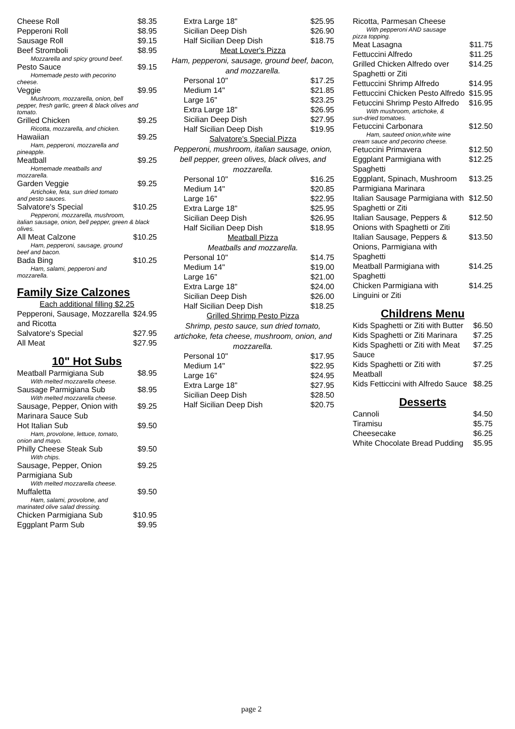Cheese Roll $8.35
Pepperoni Roll $8.95
Sausage Roll $9.15
Beef Stromboli $8.95
Mozzarella and spicy ground beef.
Pesto Sauce $9.15
Homemade pesto with pecorino
cheese.
Veggie $9.95
Mushroom, mozzarella, onion, bell
pepper, fresh garlic, green & black olives and tomato.
Grilled Chicken $9.25
Ricotta, mozzarella, and chicken.
Hawaiian $9.25
Ham, pepperoni, mozzarella and
pineapple.
Meatball $9.25
Homemade meatballs and
mozzarella.
Garden Veggie $9.25
Artichoke, feta, sun dried tomato
and pesto sauces.
Salvatore's Special $10.25
Pepperoni, mozzarella, mushroom,
italian sausage, onion, bell pepper, green & black olives.
All Meat Calzone $10.25
Ham, pepperoni, sausage, ground
beef and bacon.
Bada Bing $10.25
Ham, salami, pepperoni and
mozzarella.
Family Size Calzones
Each additional filling $2.25
Pepperoni, Sausage, Mozzarella and Ricotta $24.95
Salvatore's Special $27.95
All Meat $27.95
10" Hot Subs
Meatball Parmigiana Sub $8.95
With melted mozzarella cheese.
Sausage Parmigiana Sub $8.95
With melted mozzarella cheese.
Sausage, Pepper, Onion with Marinara Sauce Sub $9.25
Hot Italian Sub $9.50
Ham, provolone, lettuce, tomato,
onion and mayo.
Philly Cheese Steak Sub $9.50
With chips.
Sausage, Pepper, Onion Parmigiana Sub $9.25
With melted mozzarella cheese.
Muffaletta $9.50
Ham, salami, provolone, and
marinated olive salad dressing.
Chicken Parmigiana Sub $10.95
Eggplant Parm Sub $9.95
Extra Large 18" $25.95
Sicilian Deep Dish $26.90
Half Sicilian Deep Dish $18.75
Meat Lover's Pizza
Ham, pepperoni, sausage, ground beef, bacon, and mozzarella.
Personal 10" $17.25
Medium 14" $21.85
Large 16" $23.25
Extra Large 18" $26.95
Sicilian Deep Dish $27.95
Half Sicilian Deep Dish $19.95
Salvatore's Special Pizza
Pepperoni, mushroom, italian sausage, onion, bell pepper, green olives, black olives, and mozzarella.
Personal 10" $16.25
Medium 14" $20.85
Large 16" $22.95
Extra Large 18" $25.95
Sicilian Deep Dish $26.95
Half Sicilian Deep Dish $18.95
Meatball Pizza
Meatballs and mozzarella.
Personal 10" $14.75
Medium 14" $19.00
Large 16" $21.00
Extra Large 18" $24.00
Sicilian Deep Dish $26.00
Half Sicilian Deep Dish $18.25
Grilled Shrimp Pesto Pizza
Shrimp, pesto sauce, sun dried tomato, artichoke, feta cheese, mushroom, onion, and mozzarella.
Personal 10" $17.95
Medium 14" $22.95
Large 16" $24.95
Extra Large 18" $27.95
Sicilian Deep Dish $28.50
Half Sicilian Deep Dish $20.75
Ricotta, Parmesan Cheese
With pepperoni AND sausage
pizza topping.
Meat Lasagna $11.75
Fettuccini Alfredo $11.25
Grilled Chicken Alfredo over Spaghetti or Ziti $14.25
Fettuccini Shrimp Alfredo $14.95
Fettuccini Chicken Pesto Alfredo $15.95
Fetuccini Shrimp Pesto Alfredo $16.95
With mushroom, artichoke, &
sun-dried tomatoes.
Fetuccini Carbonara $12.50
Ham, sauteed onion,white wine
cream sauce and pecorino cheese.
Fetuccini Primavera $12.50
Eggplant Parmigiana with Spaghetti $12.25
Eggplant, Spinach, Mushroom Parmigiana Marinara $13.25
Italian Sausage Parmigiana with Spaghetti or Ziti $12.50
Italian Sausage, Peppers & Onions with Spaghetti or Ziti $12.50
Italian Sausage, Peppers & Onions, Parmigiana with Spaghetti $13.50
Meatball Parmigiana with Spaghetti $14.25
Chicken Parmigiana with Linguini or Ziti $14.25
Childrens Menu
Kids Spaghetti or Ziti with Butter $6.50
Kids Spaghetti or Ziti Marinara $7.25
Kids Spaghetti or Ziti with Meat Sauce $7.25
Kids Spaghetti or Ziti with Meatball $7.25
Kids Fetticcini with Alfredo Sauce $8.25
Desserts
Cannoli $4.50
Tiramisu $5.75
Cheesecake $6.25
White Chocolate Bread Pudding $5.95
page 2